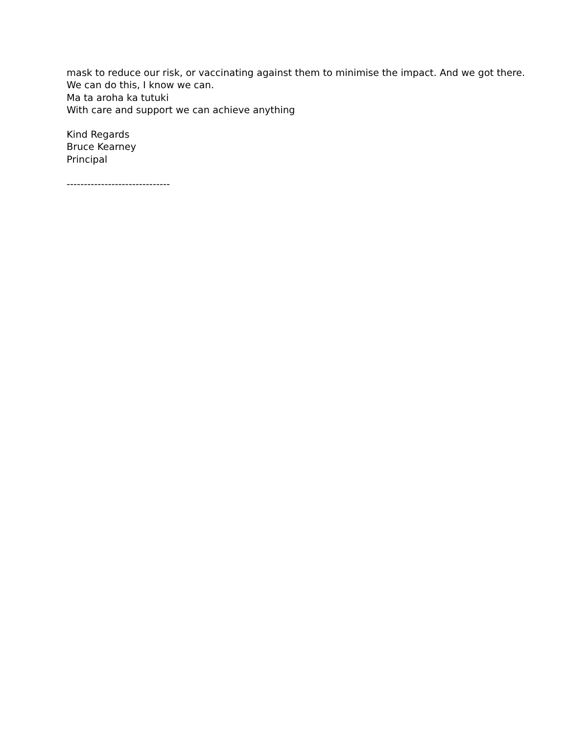mask to reduce our risk, or vaccinating against them to minimise the impact. And we got there.
We can do this, I know we can.
Ma ta aroha ka tutuki
With care and support we can achieve anything
Kind Regards
Bruce Kearney
Principal
------------------------------